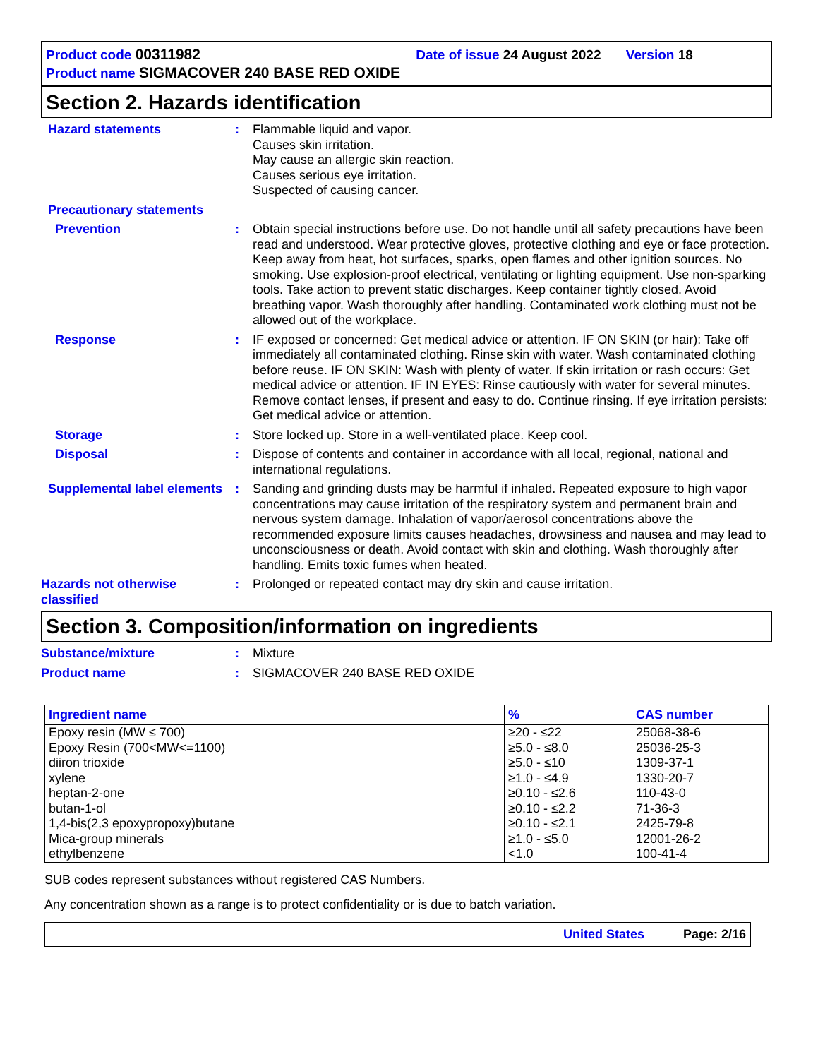Product code 00311982 Date of issue 24 August 2022 Version 18
Product name SIGMACOVER 240 BASE RED OXIDE
Section 2. Hazards identification
Hazard statements : Flammable liquid and vapor.
Causes skin irritation.
May cause an allergic skin reaction.
Causes serious eye irritation.
Suspected of causing cancer.
Precautionary statements
Prevention : Obtain special instructions before use. Do not handle until all safety precautions have been read and understood. Wear protective gloves, protective clothing and eye or face protection. Keep away from heat, hot surfaces, sparks, open flames and other ignition sources. No smoking. Use explosion-proof electrical, ventilating or lighting equipment. Use non-sparking tools. Take action to prevent static discharges. Keep container tightly closed. Avoid breathing vapor. Wash thoroughly after handling. Contaminated work clothing must not be allowed out of the workplace.
Response : IF exposed or concerned: Get medical advice or attention. IF ON SKIN (or hair): Take off immediately all contaminated clothing. Rinse skin with water. Wash contaminated clothing before reuse. IF ON SKIN: Wash with plenty of water. If skin irritation or rash occurs: Get medical advice or attention. IF IN EYES: Rinse cautiously with water for several minutes. Remove contact lenses, if present and easy to do. Continue rinsing. If eye irritation persists: Get medical advice or attention.
Storage : Store locked up. Store in a well-ventilated place. Keep cool.
Disposal : Dispose of contents and container in accordance with all local, regional, national and international regulations.
Supplemental label elements
: Sanding and grinding dusts may be harmful if inhaled. Repeated exposure to high vapor concentrations may cause irritation of the respiratory system and permanent brain and nervous system damage. Inhalation of vapor/aerosol concentrations above the recommended exposure limits causes headaches, drowsiness and nausea and may lead to unconsciousness or death. Avoid contact with skin and clothing. Wash thoroughly after handling. Emits toxic fumes when heated.
Hazards not otherwise classified
: Prolonged or repeated contact may dry skin and cause irritation.
Section 3. Composition/information on ingredients
Substance/mixture : Mixture
Product name : SIGMACOVER 240 BASE RED OXIDE
| Ingredient name | % | CAS number |
| --- | --- | --- |
| Epoxy resin (MW ≤ 700) Epoxy Resin (700<MW<=1100) diiron trioxide xylene heptan-2-one butan-1-ol 1,4-bis(2,3 epoxypropoxy)butane Mica-group minerals ethylbenzene | ≥20 - ≤22 ≥5.0 - ≤8.0 ≥5.0 - ≤10 ≥1.0 - ≤4.9 ≥0.10 - ≤2.6 ≥0.10 - ≤2.2 ≥0.10 - ≤2.1 ≥1.0 - ≤5.0 <1.0 | 25068-38-6 25036-25-3 1309-37-1 1330-20-7 110-43-0 71-36-3 2425-79-8 12001-26-2 100-41-4 |
SUB codes represent substances without registered CAS Numbers.
Any concentration shown as a range is to protect confidentiality or is due to batch variation.
United States Page: 2/16